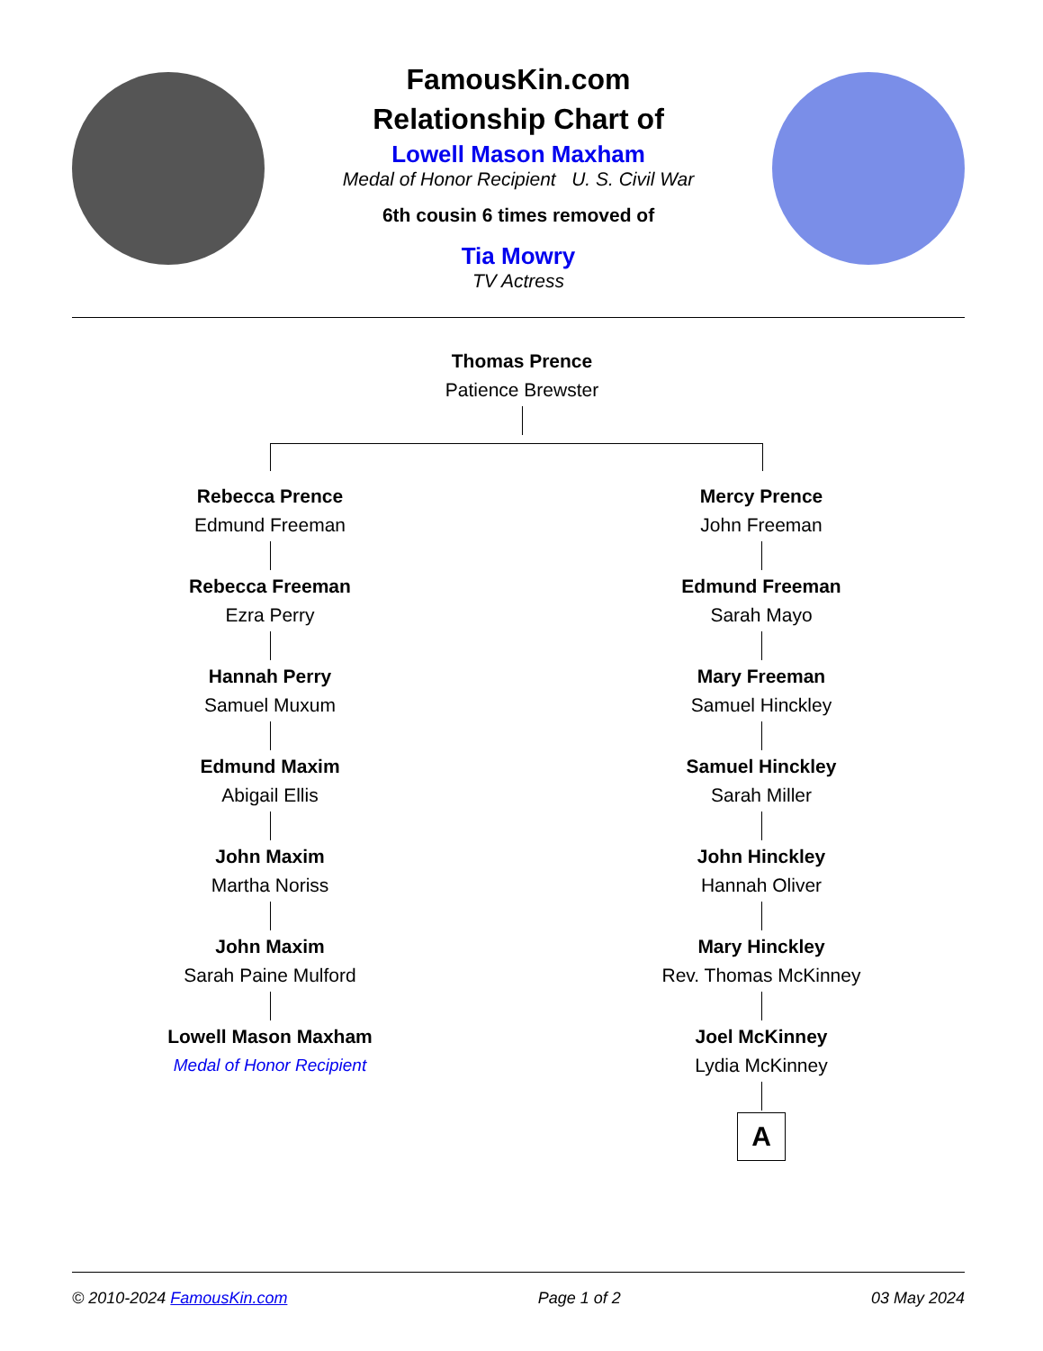FamousKin.com
Relationship Chart of
Lowell Mason Maxham
Medal of Honor Recipient U. S. Civil War
6th cousin 6 times removed of
Tia Mowry
TV Actress
Thomas Prence
Patience Brewster
Rebecca Prence
Edmund Freeman
Rebecca Freeman
Ezra Perry
Hannah Perry
Samuel Muxum
Edmund Maxim
Abigail Ellis
John Maxim
Martha Noriss
John Maxim
Sarah Paine Mulford
Lowell Mason Maxham
Medal of Honor Recipient
Mercy Prence
John Freeman
Edmund Freeman
Sarah Mayo
Mary Freeman
Samuel Hinckley
Samuel Hinckley
Sarah Miller
John Hinckley
Hannah Oliver
Mary Hinckley
Rev. Thomas McKinney
Joel McKinney
Lydia McKinney
A
© 2010-2024 FamousKin.com Page 1 of 2 03 May 2024